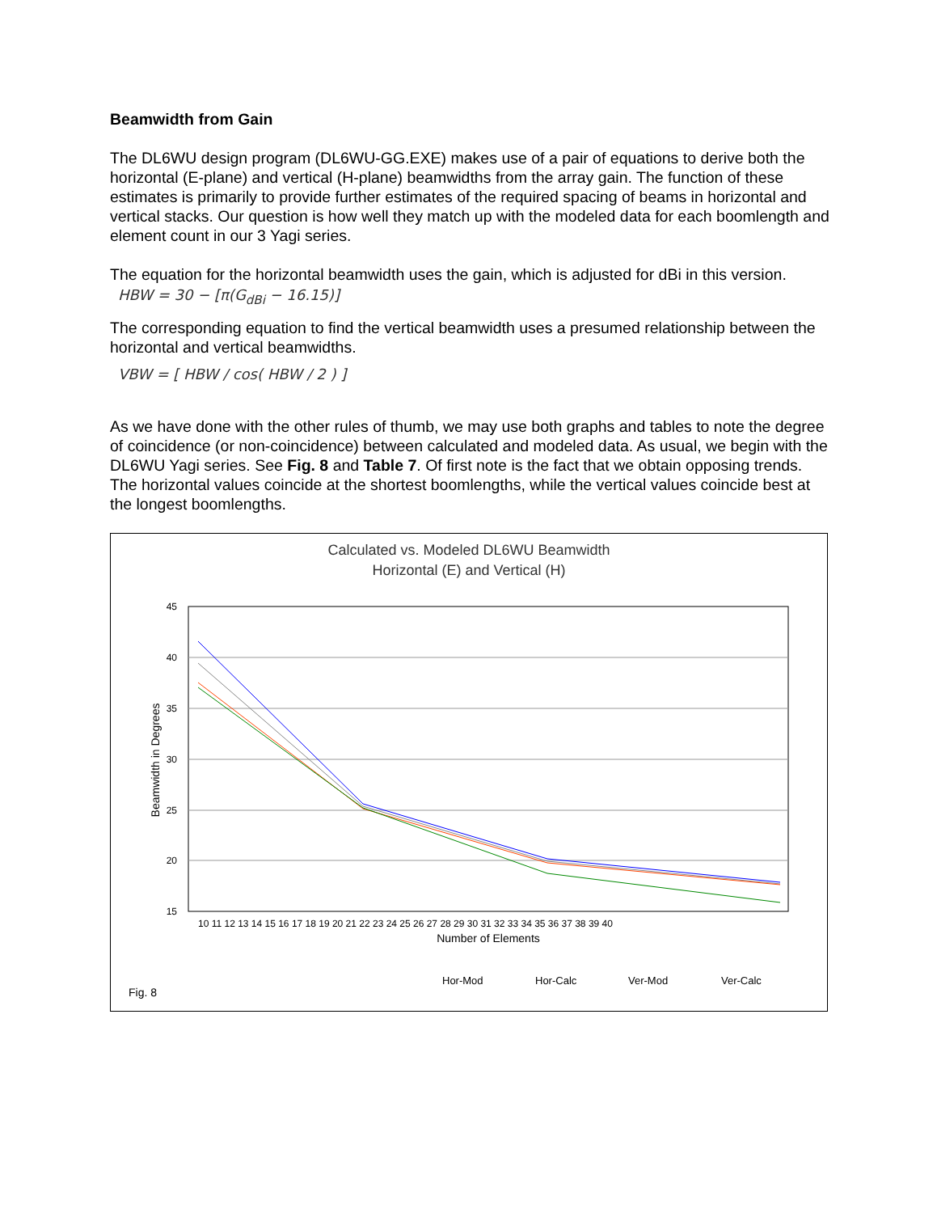Beamwidth from Gain
The DL6WU design program (DL6WU-GG.EXE) makes use of a pair of equations to derive both the horizontal (E-plane) and vertical (H-plane) beamwidths from the array gain. The function of these estimates is primarily to provide further estimates of the required spacing of beams in horizontal and vertical stacks. Our question is how well they match up with the modeled data for each boomlength and element count in our 3 Yagi series.
The equation for the horizontal beamwidth uses the gain, which is adjusted for dBi in this version.
HBW = 30 − [π(G<sub>dBi</sub> − 16.15)]
The corresponding equation to find the vertical beamwidth uses a presumed relationship between the horizontal and vertical beamwidths.
VBW = [ HBW / cos( HBW / 2 ) ]
As we have done with the other rules of thumb, we may use both graphs and tables to note the degree of coincidence (or non-coincidence) between calculated and modeled data. As usual, we begin with the DL6WU Yagi series. See Fig. 8 and Table 7. Of first note is the fact that we obtain opposing trends. The horizontal values coincide at the shortest boomlengths, while the vertical values coincide best at the longest boomlengths.
Calculated vs. Modeled DL6WU Beamwidth
Horizontal (E) and Vertical (H)
45
40
35
30
25
20
15
Beamwidth in Degrees
10 11 12 13 14 15 16 17 18 19 20 21 22 23 24 25 26 27 28 29 30 31 32 33 34 35 36 37 38 39 40
Number of Elements
Hor-Mod
Hor-Calc
Ver-Mod
Ver-Calc
Fig. 8